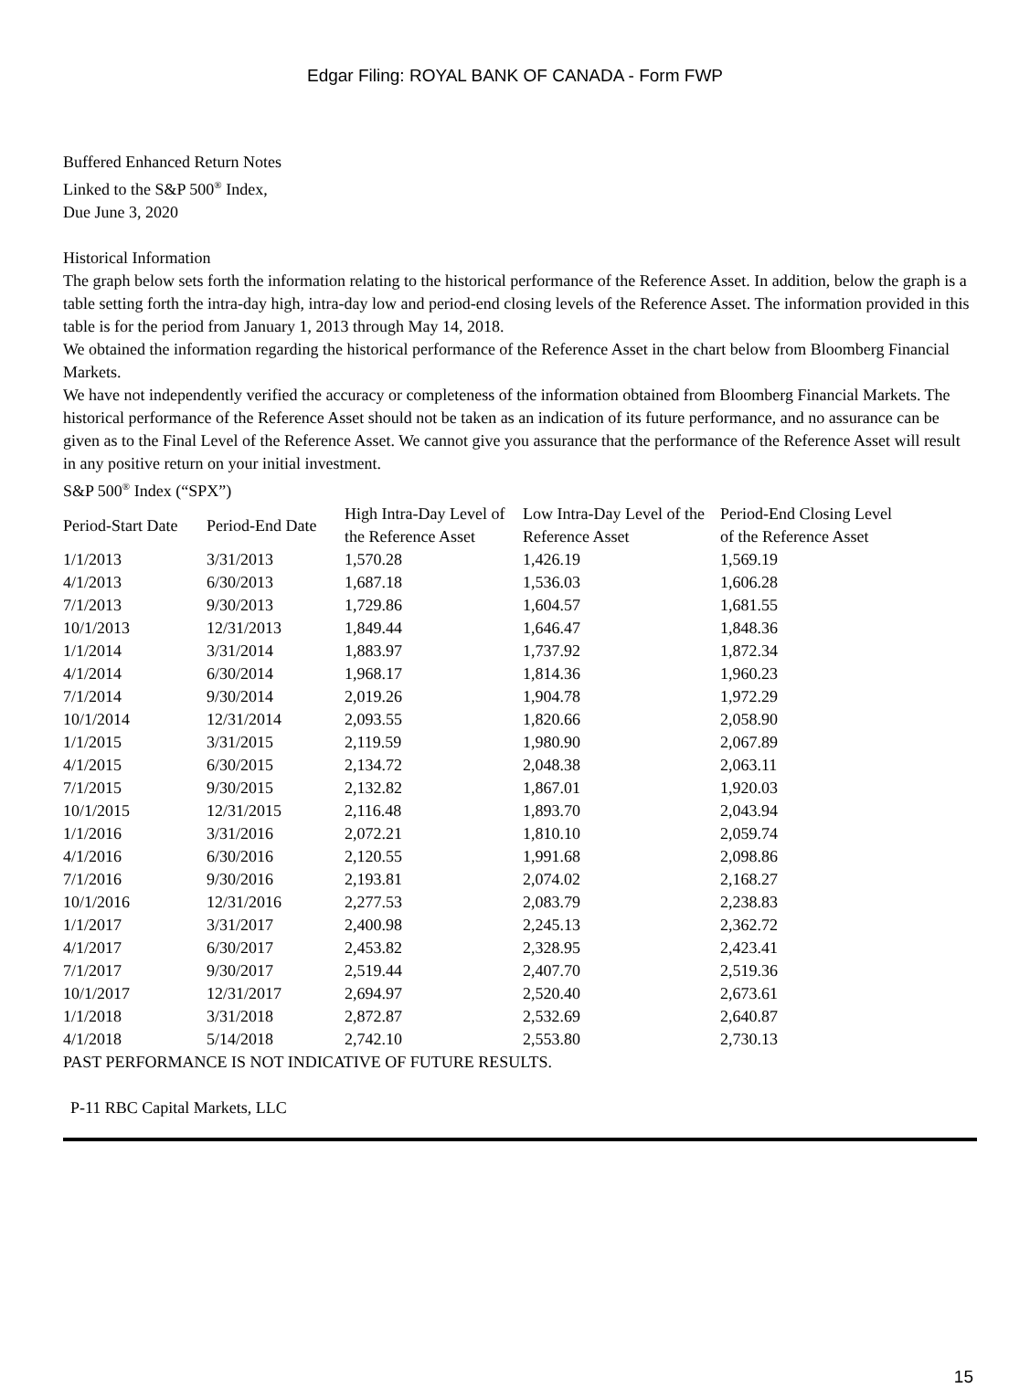Edgar Filing: ROYAL BANK OF CANADA - Form FWP
Buffered Enhanced Return Notes
Linked to the S&P 500<sup>®</sup> Index,
Due June 3, 2020
Historical Information
The graph below sets forth the information relating to the historical performance of the Reference Asset. In addition, below the graph is a table setting forth the intra-day high, intra-day low and period-end closing levels of the Reference Asset. The information provided in this table is for the period from January 1, 2013 through May 14, 2018.
We obtained the information regarding the historical performance of the Reference Asset in the chart below from Bloomberg Financial Markets.
We have not independently verified the accuracy or completeness of the information obtained from Bloomberg Financial Markets. The historical performance of the Reference Asset should not be taken as an indication of its future performance, and no assurance can be given as to the Final Level of the Reference Asset. We cannot give you assurance that the performance of the Reference Asset will result in any positive return on your initial investment.
S&P 500<sup>®</sup> Index (“SPX”)
| Period-Start Date | Period-End Date | High Intra-Day Level of the Reference Asset | Low Intra-Day Level of the Reference Asset | Period-End Closing Level of the Reference Asset |
| --- | --- | --- | --- | --- |
| 1/1/2013 | 3/31/2013 | 1,570.28 | 1,426.19 | 1,569.19 |
| 4/1/2013 | 6/30/2013 | 1,687.18 | 1,536.03 | 1,606.28 |
| 7/1/2013 | 9/30/2013 | 1,729.86 | 1,604.57 | 1,681.55 |
| 10/1/2013 | 12/31/2013 | 1,849.44 | 1,646.47 | 1,848.36 |
| 1/1/2014 | 3/31/2014 | 1,883.97 | 1,737.92 | 1,872.34 |
| 4/1/2014 | 6/30/2014 | 1,968.17 | 1,814.36 | 1,960.23 |
| 7/1/2014 | 9/30/2014 | 2,019.26 | 1,904.78 | 1,972.29 |
| 10/1/2014 | 12/31/2014 | 2,093.55 | 1,820.66 | 2,058.90 |
| 1/1/2015 | 3/31/2015 | 2,119.59 | 1,980.90 | 2,067.89 |
| 4/1/2015 | 6/30/2015 | 2,134.72 | 2,048.38 | 2,063.11 |
| 7/1/2015 | 9/30/2015 | 2,132.82 | 1,867.01 | 1,920.03 |
| 10/1/2015 | 12/31/2015 | 2,116.48 | 1,893.70 | 2,043.94 |
| 1/1/2016 | 3/31/2016 | 2,072.21 | 1,810.10 | 2,059.74 |
| 4/1/2016 | 6/30/2016 | 2,120.55 | 1,991.68 | 2,098.86 |
| 7/1/2016 | 9/30/2016 | 2,193.81 | 2,074.02 | 2,168.27 |
| 10/1/2016 | 12/31/2016 | 2,277.53 | 2,083.79 | 2,238.83 |
| 1/1/2017 | 3/31/2017 | 2,400.98 | 2,245.13 | 2,362.72 |
| 4/1/2017 | 6/30/2017 | 2,453.82 | 2,328.95 | 2,423.41 |
| 7/1/2017 | 9/30/2017 | 2,519.44 | 2,407.70 | 2,519.36 |
| 10/1/2017 | 12/31/2017 | 2,694.97 | 2,520.40 | 2,673.61 |
| 1/1/2018 | 3/31/2018 | 2,872.87 | 2,532.69 | 2,640.87 |
| 4/1/2018 | 5/14/2018 | 2,742.10 | 2,553.80 | 2,730.13 |
PAST PERFORMANCE IS NOT INDICATIVE OF FUTURE RESULTS.
P-11 RBC Capital Markets, LLC
15